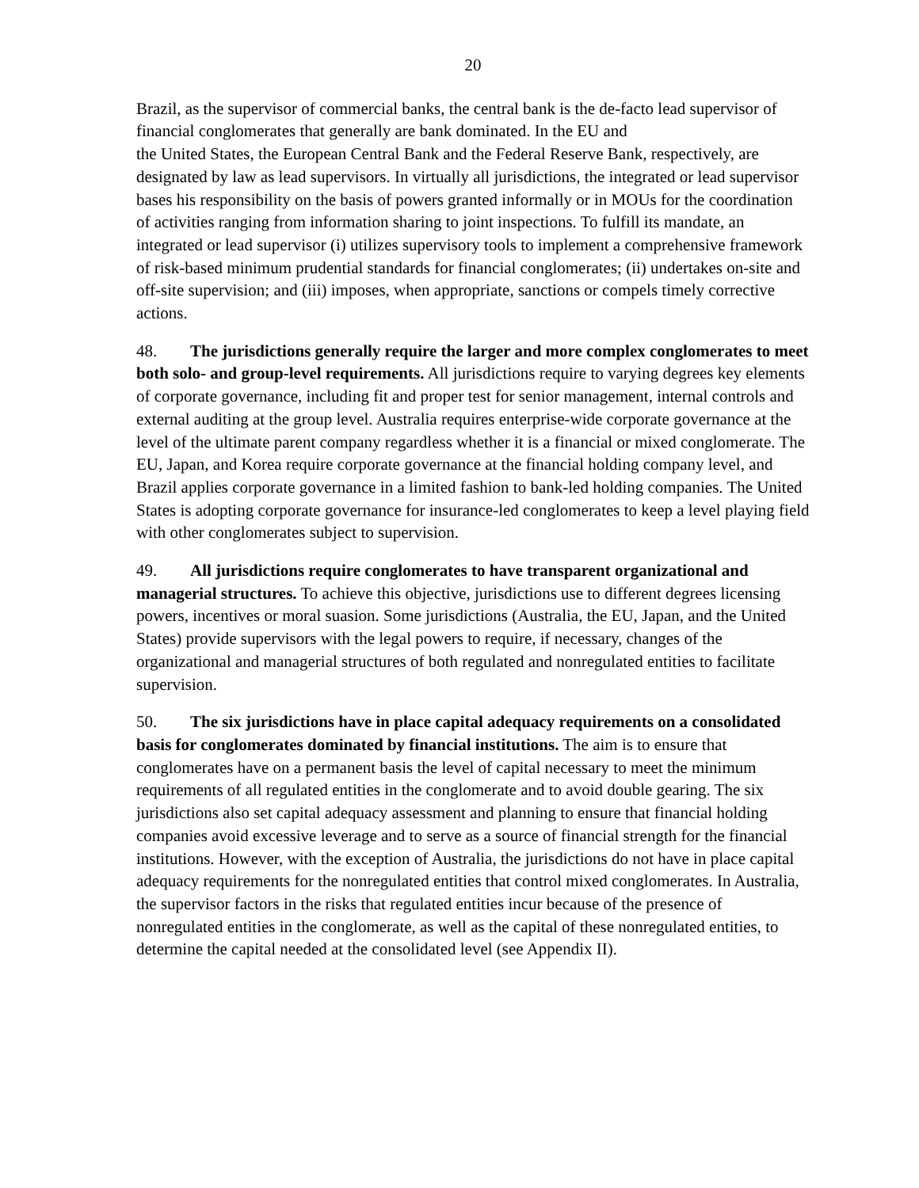20
Brazil, as the supervisor of commercial banks, the central bank is the de-facto lead supervisor of financial conglomerates that generally are bank dominated. In the EU and
the United States, the European Central Bank and the Federal Reserve Bank, respectively, are designated by law as lead supervisors. In virtually all jurisdictions, the integrated or lead supervisor bases his responsibility on the basis of powers granted informally or in MOUs for the coordination of activities ranging from information sharing to joint inspections. To fulfill its mandate, an integrated or lead supervisor (i) utilizes supervisory tools to implement a comprehensive framework of risk-based minimum prudential standards for financial conglomerates; (ii) undertakes on-site and off-site supervision; and (iii) imposes, when appropriate, sanctions or compels timely corrective actions.
48. The jurisdictions generally require the larger and more complex conglomerates to meet both solo- and group-level requirements. All jurisdictions require to varying degrees key elements of corporate governance, including fit and proper test for senior management, internal controls and external auditing at the group level. Australia requires enterprise-wide corporate governance at the level of the ultimate parent company regardless whether it is a financial or mixed conglomerate. The EU, Japan, and Korea require corporate governance at the financial holding company level, and Brazil applies corporate governance in a limited fashion to bank-led holding companies. The United States is adopting corporate governance for insurance-led conglomerates to keep a level playing field with other conglomerates subject to supervision.
49. All jurisdictions require conglomerates to have transparent organizational and managerial structures. To achieve this objective, jurisdictions use to different degrees licensing powers, incentives or moral suasion. Some jurisdictions (Australia, the EU, Japan, and the United States) provide supervisors with the legal powers to require, if necessary, changes of the organizational and managerial structures of both regulated and nonregulated entities to facilitate supervision.
50. The six jurisdictions have in place capital adequacy requirements on a consolidated basis for conglomerates dominated by financial institutions. The aim is to ensure that conglomerates have on a permanent basis the level of capital necessary to meet the minimum requirements of all regulated entities in the conglomerate and to avoid double gearing. The six jurisdictions also set capital adequacy assessment and planning to ensure that financial holding companies avoid excessive leverage and to serve as a source of financial strength for the financial institutions. However, with the exception of Australia, the jurisdictions do not have in place capital adequacy requirements for the nonregulated entities that control mixed conglomerates. In Australia, the supervisor factors in the risks that regulated entities incur because of the presence of nonregulated entities in the conglomerate, as well as the capital of these nonregulated entities, to determine the capital needed at the consolidated level (see Appendix II).